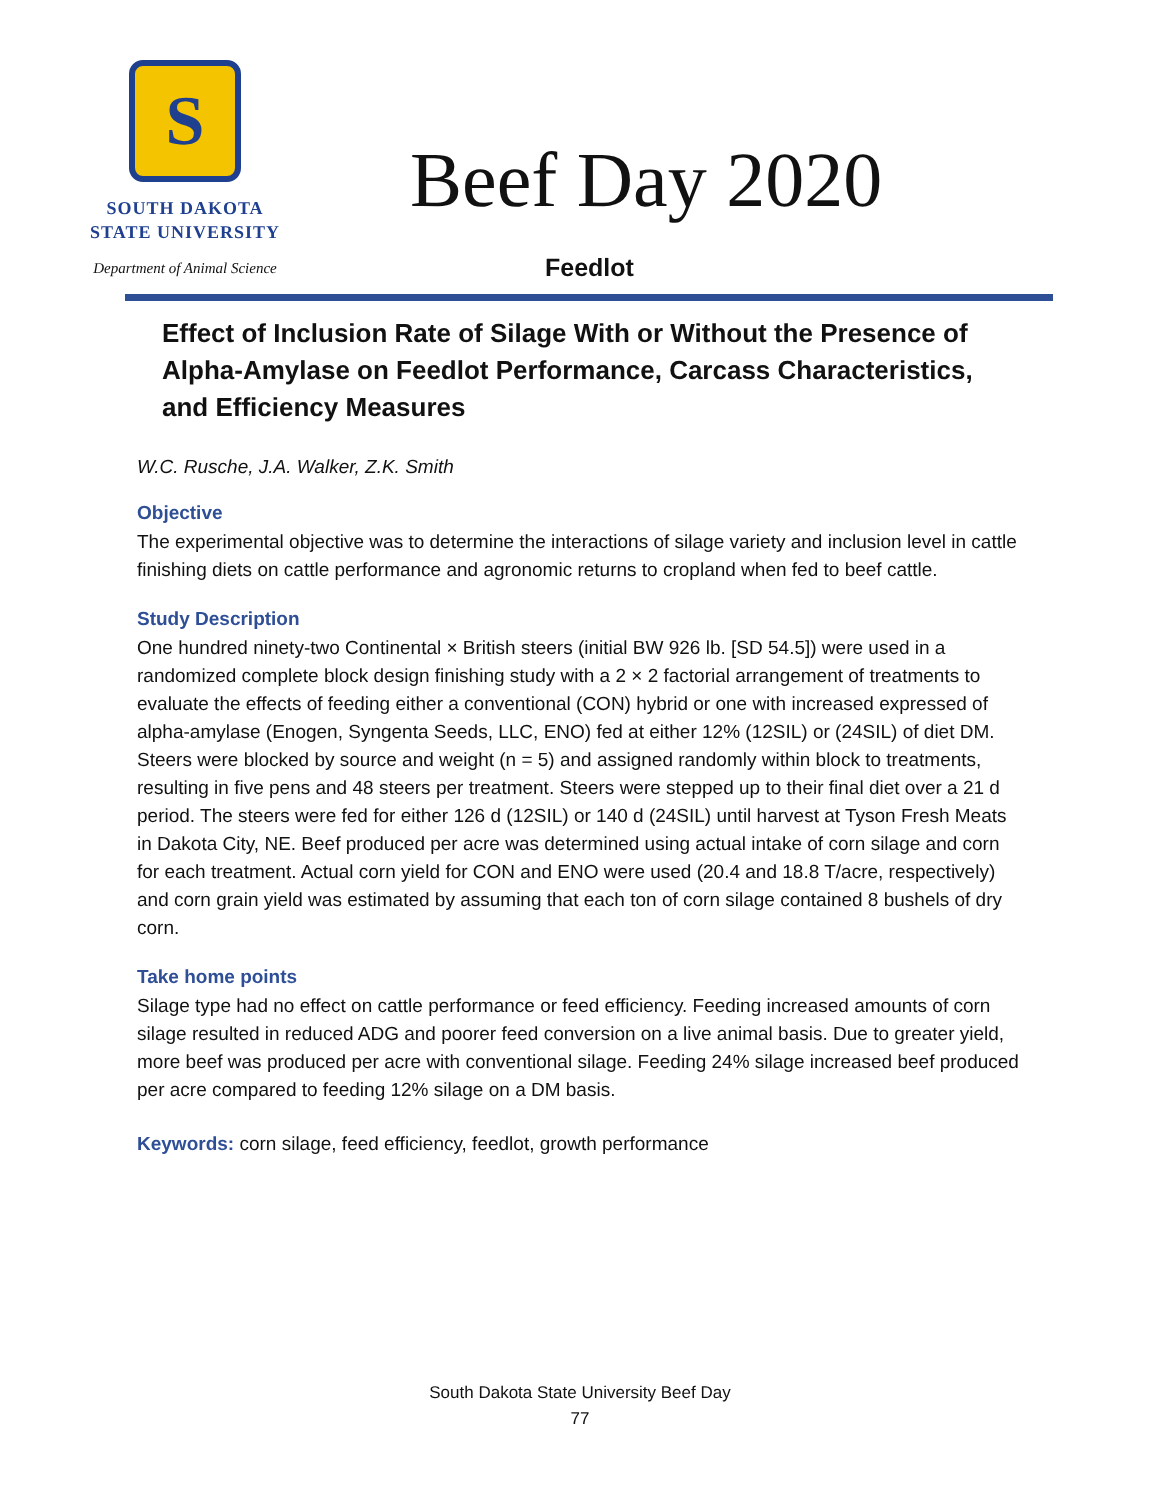S
SOUTH DAKOTA
STATE UNIVERSITY
Department of Animal Science
Beef Day 2020
Feedlot
Effect of Inclusion Rate of Silage With or Without the Presence of Alpha-Amylase on Feedlot Performance, Carcass Characteristics, and Efficiency Measures
W.C. Rusche, J.A. Walker, Z.K. Smith
Objective
The experimental objective was to determine the interactions of silage variety and inclusion level in cattle finishing diets on cattle performance and agronomic returns to cropland when fed to beef cattle.
Study Description
One hundred ninety-two Continental × British steers (initial BW 926 lb. [SD 54.5]) were used in a randomized complete block design finishing study with a 2 × 2 factorial arrangement of treatments to evaluate the effects of feeding either a conventional (CON) hybrid or one with increased expressed of alpha-amylase (Enogen, Syngenta Seeds, LLC, ENO) fed at either 12% (12SIL) or (24SIL) of diet DM. Steers were blocked by source and weight (n = 5) and assigned randomly within block to treatments, resulting in five pens and 48 steers per treatment. Steers were stepped up to their final diet over a 21 d period. The steers were fed for either 126 d (12SIL) or 140 d (24SIL) until harvest at Tyson Fresh Meats in Dakota City, NE. Beef produced per acre was determined using actual intake of corn silage and corn for each treatment. Actual corn yield for CON and ENO were used (20.4 and 18.8 T/acre, respectively) and corn grain yield was estimated by assuming that each ton of corn silage contained 8 bushels of dry corn.
Take home points
Silage type had no effect on cattle performance or feed efficiency. Feeding increased amounts of corn silage resulted in reduced ADG and poorer feed conversion on a live animal basis. Due to greater yield, more beef was produced per acre with conventional silage. Feeding 24% silage increased beef produced per acre compared to feeding 12% silage on a DM basis.
Keywords: corn silage, feed efficiency, feedlot, growth performance
South Dakota State University Beef Day
77